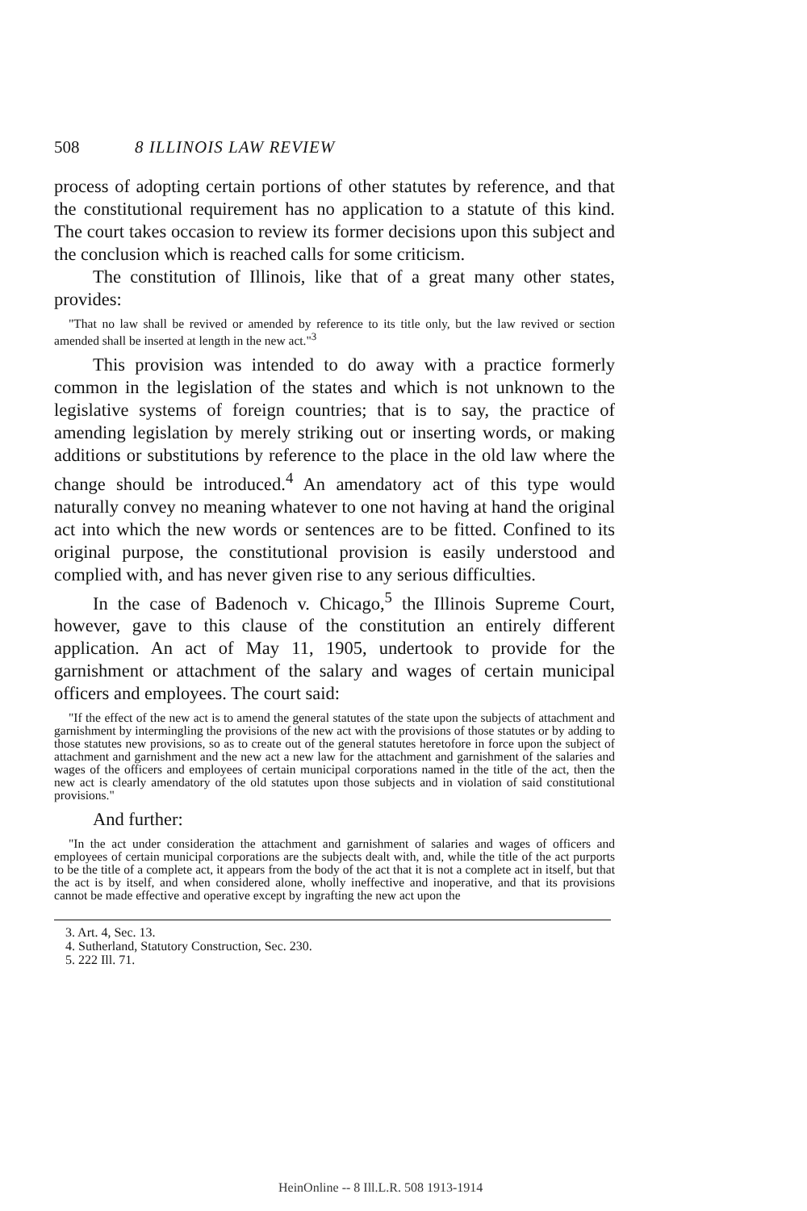508 8 ILLINOIS LAW REVIEW
process of adopting certain portions of other statutes by reference, and that the constitutional requirement has no application to a statute of this kind. The court takes occasion to review its former decisions upon this subject and the conclusion which is reached calls for some criticism.
The constitution of Illinois, like that of a great many other states, provides:
"That no law shall be revived or amended by reference to its title only, but the law revived or section amended shall be inserted at length in the new act."<sup>3</sup>
This provision was intended to do away with a practice formerly common in the legislation of the states and which is not unknown to the legislative systems of foreign countries; that is to say, the practice of amending legislation by merely striking out or inserting words, or making additions or substitutions by reference to the place in the old law where the change should be introduced.<sup>4</sup> An amendatory act of this type would naturally convey no meaning whatever to one not having at hand the original act into which the new words or sentences are to be fitted. Confined to its original purpose, the constitutional provision is easily understood and complied with, and has never given rise to any serious difficulties.
In the case of Badenoch v. Chicago,<sup>5</sup> the Illinois Supreme Court, however, gave to this clause of the constitution an entirely different application. An act of May 11, 1905, undertook to provide for the garnishment or attachment of the salary and wages of certain municipal officers and employees. The court said:
"If the effect of the new act is to amend the general statutes of the state upon the subjects of attachment and garnishment by intermingling the provisions of the new act with the provisions of those statutes or by adding to those statutes new provisions, so as to create out of the general statutes heretofore in force upon the subject of attachment and garnishment and the new act a new law for the attachment and garnishment of the salaries and wages of the officers and employees of certain municipal corporations named in the title of the act, then the new act is clearly amendatory of the old statutes upon those subjects and in violation of said constitutional provisions."
And further:
"In the act under consideration the attachment and garnishment of salaries and wages of officers and employees of certain municipal corporations are the subjects dealt with, and, while the title of the act purports to be the title of a complete act, it appears from the body of the act that it is not a complete act in itself, but that the act is by itself, and when considered alone, wholly ineffective and inoperative, and that its provisions cannot be made effective and operative except by ingrafting the new act upon the
3. Art. 4, Sec. 13.
4. Sutherland, Statutory Construction, Sec. 230.
5. 222 Ill. 71.
HeinOnline -- 8 Ill.L.R. 508 1913-1914